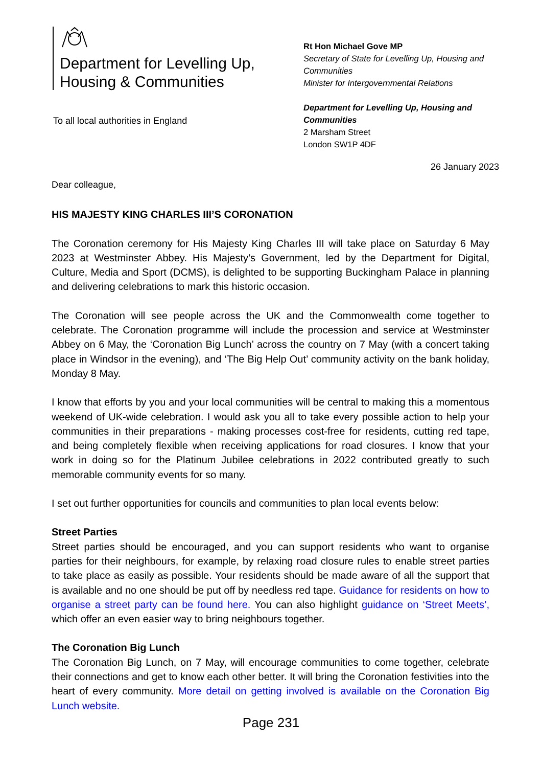Department for Levelling Up,
Housing & Communities
To all local authorities in England
Rt Hon Michael Gove MP
Secretary of State for Levelling Up, Housing and
Communities
Minister for Intergovernmental Relations
Department for Levelling Up, Housing and
Communities
2 Marsham Street
London SW1P 4DF
26 January 2023
Dear colleague,
HIS MAJESTY KING CHARLES III’S CORONATION
The Coronation ceremony for His Majesty King Charles III will take place on Saturday 6 May 2023 at Westminster Abbey. His Majesty’s Government, led by the Department for Digital, Culture, Media and Sport (DCMS), is delighted to be supporting Buckingham Palace in planning and delivering celebrations to mark this historic occasion.
The Coronation will see people across the UK and the Commonwealth come together to celebrate. The Coronation programme will include the procession and service at Westminster Abbey on 6 May, the ‘Coronation Big Lunch’ across the country on 7 May (with a concert taking place in Windsor in the evening), and ‘The Big Help Out’ community activity on the bank holiday, Monday 8 May.
I know that efforts by you and your local communities will be central to making this a momentous weekend of UK-wide celebration. I would ask you all to take every possible action to help your communities in their preparations - making processes cost-free for residents, cutting red tape, and being completely flexible when receiving applications for road closures. I know that your work in doing so for the Platinum Jubilee celebrations in 2022 contributed greatly to such memorable community events for so many.
I set out further opportunities for councils and communities to plan local events below:
Street Parties
Street parties should be encouraged, and you can support residents who want to organise parties for their neighbours, for example, by relaxing road closure rules to enable street parties to take place as easily as possible. Your residents should be made aware of all the support that is available and no one should be put off by needless red tape. Guidance for residents on how to organise a street party can be found here. You can also highlight guidance on ‘Street Meets’, which offer an even easier way to bring neighbours together.
The Coronation Big Lunch
The Coronation Big Lunch, on 7 May, will encourage communities to come together, celebrate their connections and get to know each other better. It will bring the Coronation festivities into the heart of every community. More detail on getting involved is available on the Coronation Big Lunch website.
Page 231